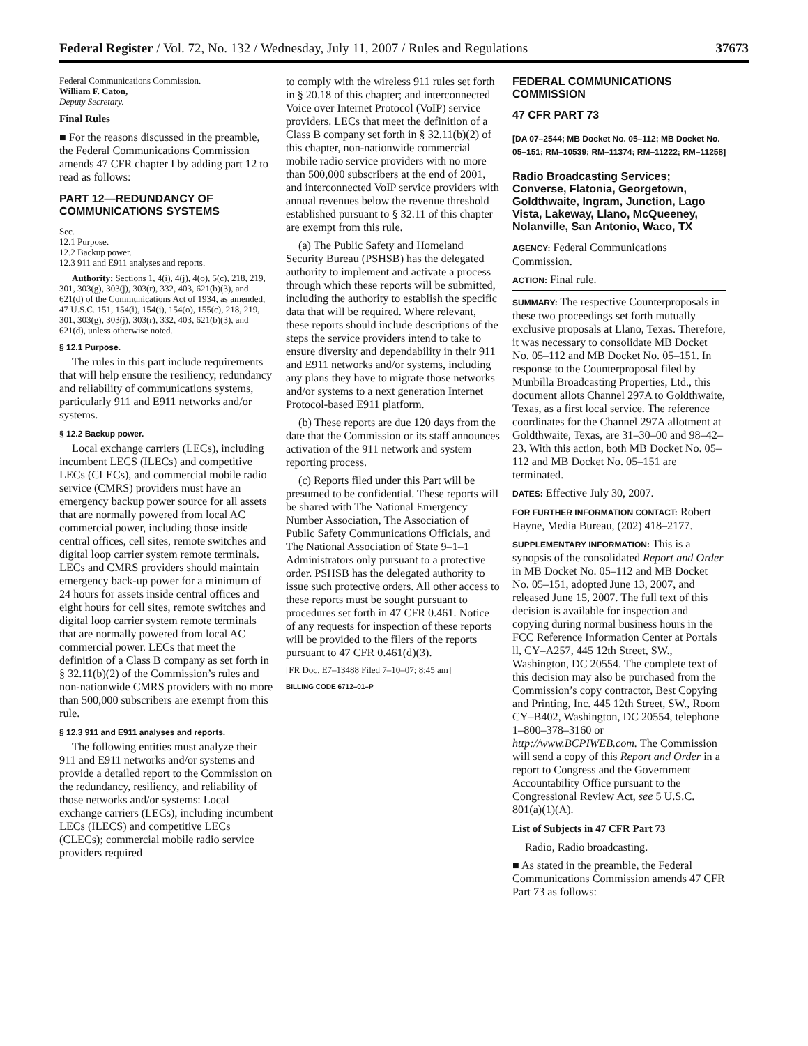Federal Register / Vol. 72, No. 132 / Wednesday, July 11, 2007 / Rules and Regulations 37673
Federal Communications Commission.
William F. Caton,
Deputy Secretary.
Final Rules
■ For the reasons discussed in the preamble, the Federal Communications Commission amends 47 CFR chapter I by adding part 12 to read as follows:
PART 12—REDUNDANCY OF COMMUNICATIONS SYSTEMS
Sec.
12.1 Purpose.
12.2 Backup power.
12.3 911 and E911 analyses and reports.
Authority: Sections 1, 4(i), 4(j), 4(o), 5(c), 218, 219, 301, 303(g), 303(j), 303(r), 332, 403, 621(b)(3), and 621(d) of the Communications Act of 1934, as amended, 47 U.S.C. 151, 154(i), 154(j), 154(o), 155(c), 218, 219, 301, 303(g), 303(j), 303(r), 332, 403, 621(b)(3), and 621(d), unless otherwise noted.
§ 12.1 Purpose.
The rules in this part include requirements that will help ensure the resiliency, redundancy and reliability of communications systems, particularly 911 and E911 networks and/or systems.
§ 12.2 Backup power.
Local exchange carriers (LECs), including incumbent LECS (ILECs) and competitive LECs (CLECs), and commercial mobile radio service (CMRS) providers must have an emergency backup power source for all assets that are normally powered from local AC commercial power, including those inside central offices, cell sites, remote switches and digital loop carrier system remote terminals. LECs and CMRS providers should maintain emergency back-up power for a minimum of 24 hours for assets inside central offices and eight hours for cell sites, remote switches and digital loop carrier system remote terminals that are normally powered from local AC commercial power. LECs that meet the definition of a Class B company as set forth in § 32.11(b)(2) of the Commission’s rules and non-nationwide CMRS providers with no more than 500,000 subscribers are exempt from this rule.
§ 12.3 911 and E911 analyses and reports.
The following entities must analyze their 911 and E911 networks and/or systems and provide a detailed report to the Commission on the redundancy, resiliency, and reliability of those networks and/or systems: Local exchange carriers (LECs), including incumbent LECs (ILECS) and competitive LECs (CLECs); commercial mobile radio service providers required
to comply with the wireless 911 rules set forth in § 20.18 of this chapter; and interconnected Voice over Internet Protocol (VoIP) service providers. LECs that meet the definition of a Class B company set forth in § 32.11(b)(2) of this chapter, non-nationwide commercial mobile radio service providers with no more than 500,000 subscribers at the end of 2001, and interconnected VoIP service providers with annual revenues below the revenue threshold established pursuant to § 32.11 of this chapter are exempt from this rule.
(a) The Public Safety and Homeland Security Bureau (PSHSB) has the delegated authority to implement and activate a process through which these reports will be submitted, including the authority to establish the specific data that will be required. Where relevant, these reports should include descriptions of the steps the service providers intend to take to ensure diversity and dependability in their 911 and E911 networks and/or systems, including any plans they have to migrate those networks and/or systems to a next generation Internet Protocol-based E911 platform.
(b) These reports are due 120 days from the date that the Commission or its staff announces activation of the 911 network and system reporting process.
(c) Reports filed under this Part will be presumed to be confidential. These reports will be shared with The National Emergency Number Association, The Association of Public Safety Communications Officials, and The National Association of State 9–1–1 Administrators only pursuant to a protective order. PSHSB has the delegated authority to issue such protective orders. All other access to these reports must be sought pursuant to procedures set forth in 47 CFR 0.461. Notice of any requests for inspection of these reports will be provided to the filers of the reports pursuant to 47 CFR 0.461(d)(3).
[FR Doc. E7–13488 Filed 7–10–07; 8:45 am]
BILLING CODE 6712–01–P
FEDERAL COMMUNICATIONS COMMISSION
47 CFR PART 73
[DA 07–2544; MB Docket No. 05–112; MB Docket No. 05–151; RM–10539; RM–11374; RM–11222; RM–11258]
Radio Broadcasting Services; Converse, Flatonia, Georgetown, Goldthwaite, Ingram, Junction, Lago Vista, Lakeway, Llano, McQueeney, Nolanville, San Antonio, Waco, TX
AGENCY: Federal Communications Commission.
ACTION: Final rule.
SUMMARY: The respective Counterproposals in these two proceedings set forth mutually exclusive proposals at Llano, Texas. Therefore, it was necessary to consolidate MB Docket No. 05–112 and MB Docket No. 05–151. In response to the Counterproposal filed by Munbilla Broadcasting Properties, Ltd., this document allots Channel 297A to Goldthwaite, Texas, as a first local service. The reference coordinates for the Channel 297A allotment at Goldthwaite, Texas, are 31–30–00 and 98–42–23. With this action, both MB Docket No. 05–112 and MB Docket No. 05–151 are terminated.
DATES: Effective July 30, 2007.
FOR FURTHER INFORMATION CONTACT: Robert Hayne, Media Bureau, (202) 418–2177.
SUPPLEMENTARY INFORMATION: This is a synopsis of the consolidated Report and Order in MB Docket No. 05–112 and MB Docket No. 05–151, adopted June 13, 2007, and released June 15, 2007. The full text of this decision is available for inspection and copying during normal business hours in the FCC Reference Information Center at Portals ll, CY–A257, 445 12th Street, SW., Washington, DC 20554. The complete text of this decision may also be purchased from the Commission’s copy contractor, Best Copying and Printing, Inc. 445 12th Street, SW., Room CY–B402, Washington, DC 20554, telephone 1–800–378–3160 or http://www.BCPIWEB.com. The Commission will send a copy of this Report and Order in a report to Congress and the Government Accountability Office pursuant to the Congressional Review Act, see 5 U.S.C. 801(a)(1)(A).
List of Subjects in 47 CFR Part 73
Radio, Radio broadcasting.
■ As stated in the preamble, the Federal Communications Commission amends 47 CFR Part 73 as follows: